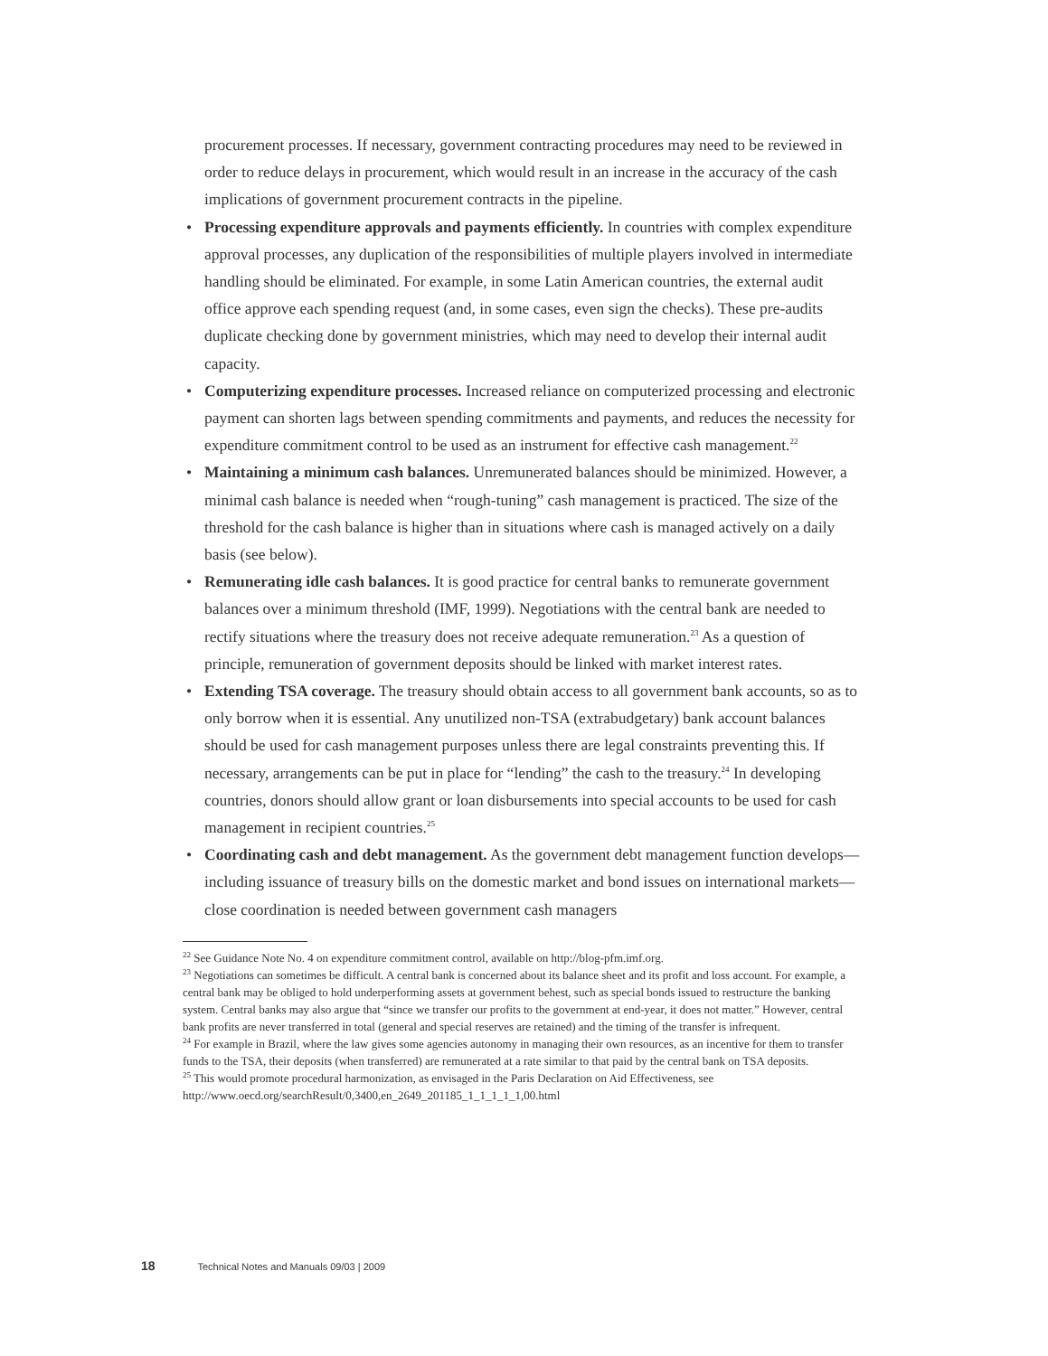procurement processes. If necessary, government contracting procedures may need to be reviewed in order to reduce delays in procurement, which would result in an increase in the accuracy of the cash implications of government procurement contracts in the pipeline.
• Processing expenditure approvals and payments efficiently. In countries with complex expenditure approval processes, any duplication of the responsibilities of multiple players involved in intermediate handling should be eliminated. For example, in some Latin American countries, the external audit office approve each spending request (and, in some cases, even sign the checks). These pre-audits duplicate checking done by government ministries, which may need to develop their internal audit capacity.
• Computerizing expenditure processes. Increased reliance on computerized processing and electronic payment can shorten lags between spending commitments and payments, and reduces the necessity for expenditure commitment control to be used as an instrument for effective cash management.<sup>22</sup>
• Maintaining a minimum cash balances. Unremunerated balances should be minimized. However, a minimal cash balance is needed when “rough-tuning” cash management is practiced. The size of the threshold for the cash balance is higher than in situations where cash is managed actively on a daily basis (see below).
• Remunerating idle cash balances. It is good practice for central banks to remunerate government balances over a minimum threshold (IMF, 1999). Negotiations with the central bank are needed to rectify situations where the treasury does not receive adequate remuneration.<sup>23</sup> As a question of principle, remuneration of government deposits should be linked with market interest rates.
• Extending TSA coverage. The treasury should obtain access to all government bank accounts, so as to only borrow when it is essential. Any unutilized non-TSA (extrabudgetary) bank account balances should be used for cash management purposes unless there are legal constraints preventing this. If necessary, arrangements can be put in place for “lending” the cash to the treasury.<sup>24</sup> In developing countries, donors should allow grant or loan disbursements into special accounts to be used for cash management in recipient countries.<sup>25</sup>
• Coordinating cash and debt management. As the government debt management function develops—including issuance of treasury bills on the domestic market and bond issues on international markets—close coordination is needed between government cash managers
<sup>22</sup> See Guidance Note No. 4 on expenditure commitment control, available on http://blog-pfm.imf.org.
<sup>23</sup> Negotiations can sometimes be difficult. A central bank is concerned about its balance sheet and its profit and loss account. For example, a central bank may be obliged to hold underperforming assets at government behest, such as special bonds issued to restructure the banking system. Central banks may also argue that “since we transfer our profits to the government at end-year, it does not matter.” However, central bank profits are never transferred in total (general and special reserves are retained) and the timing of the transfer is infrequent.
<sup>24</sup> For example in Brazil, where the law gives some agencies autonomy in managing their own resources, as an incentive for them to transfer funds to the TSA, their deposits (when transferred) are remunerated at a rate similar to that paid by the central bank on TSA deposits.
<sup>25</sup> This would promote procedural harmonization, as envisaged in the Paris Declaration on Aid Effectiveness, see http://www.oecd.org/searchResult/0,3400,en_2649_201185_1_1_1_1_1,00.html
18 Technical Notes and Manuals 09/03 | 2009